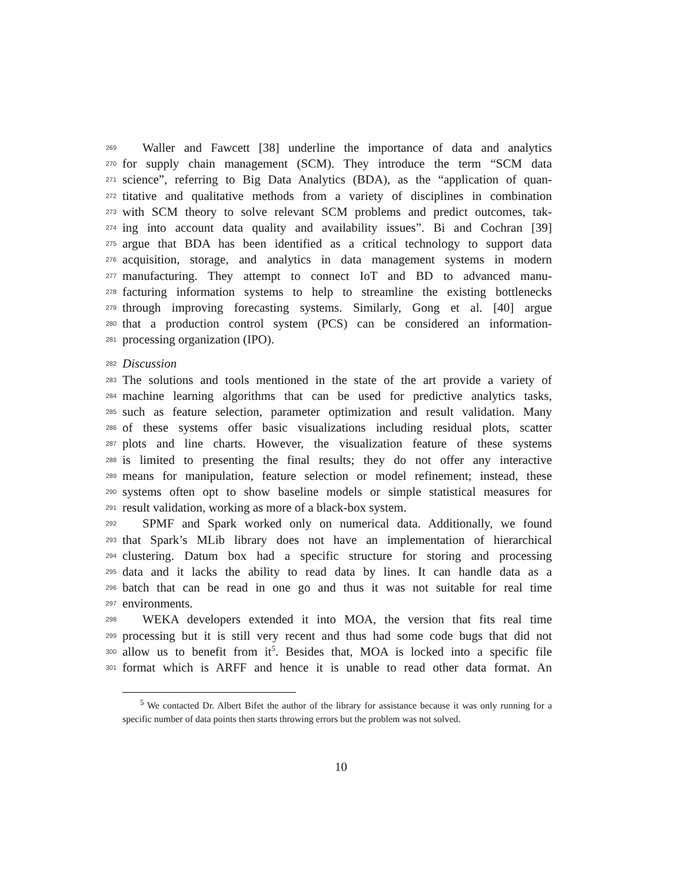269 Waller and Fawcett [38] underline the importance of data and analytics
270 for supply chain management (SCM). They introduce the term “SCM data
271 science”, referring to Big Data Analytics (BDA), as the “application of quan-
272 titative and qualitative methods from a variety of disciplines in combination
273 with SCM theory to solve relevant SCM problems and predict outcomes, tak-
274 ing into account data quality and availability issues”. Bi and Cochran [39]
275 argue that BDA has been identified as a critical technology to support data
276 acquisition, storage, and analytics in data management systems in modern
277 manufacturing. They attempt to connect IoT and BD to advanced manu-
278 facturing information systems to help to streamline the existing bottlenecks
279 through improving forecasting systems. Similarly, Gong et al. [40] argue
280 that a production control system (PCS) can be considered an information-
281 processing organization (IPO).
282 Discussion
283 The solutions and tools mentioned in the state of the art provide a variety of
284 machine learning algorithms that can be used for predictive analytics tasks,
285 such as feature selection, parameter optimization and result validation. Many
286 of these systems offer basic visualizations including residual plots, scatter
287 plots and line charts. However, the visualization feature of these systems
288 is limited to presenting the final results; they do not offer any interactive
289 means for manipulation, feature selection or model refinement; instead, these
290 systems often opt to show baseline models or simple statistical measures for
291 result validation, working as more of a black-box system.
292 SPMF and Spark worked only on numerical data. Additionally, we found
293 that Spark’s MLib library does not have an implementation of hierarchical
294 clustering. Datum box had a specific structure for storing and processing
295 data and it lacks the ability to read data by lines. It can handle data as a
296 batch that can be read in one go and thus it was not suitable for real time
297 environments.
298 WEKA developers extended it into MOA, the version that fits real time
299 processing but it is still very recent and thus had some code bugs that did not
300 allow us to benefit from it<sup>5</sup>. Besides that, MOA is locked into a specific file
301 format which is ARFF and hence it is unable to read other data format. An
<sup>5</sup> We contacted Dr. Albert Bifet the author of the library for assistance because it was only running for a specific number of data points then starts throwing errors but the problem was not solved.
10